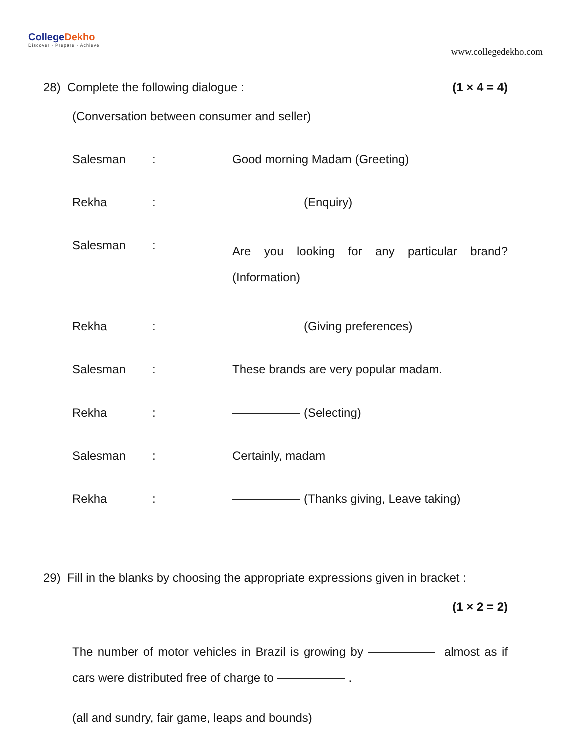CollegeDekho
Discover · Prepare · Achieve
www.collegedekho.com
28) Complete the following dialogue : (1 × 4 = 4)
(Conversation between consumer and seller)
Salesman
:
Good morning Madam (Greeting)
Rekha
:
(Enquiry)
Salesman
:
Are you looking for any particular brand? (Information)
Rekha
:
(Giving preferences)
Salesman
:
These brands are very popular madam.
Rekha
:
(Selecting)
Salesman
:
Certainly, madam
Rekha
:
(Thanks giving, Leave taking)
29) Fill in the blanks by choosing the appropriate expressions given in bracket :
(1 × 2 = 2)
The number of motor vehicles in Brazil is growing by almost as if cars were distributed free of charge to .
(all and sundry, fair game, leaps and bounds)